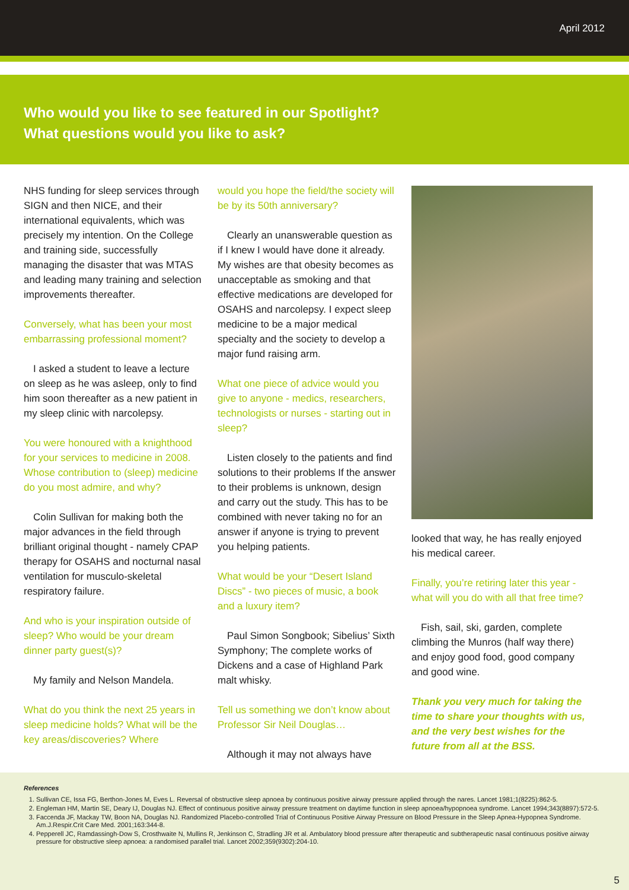April 2012
Who would you like to see featured in our Spotlight?
What questions would you like to ask?
NHS funding for sleep services through SIGN and then NICE, and their international equivalents, which was precisely my intention. On the College and training side, successfully managing the disaster that was MTAS and leading many training and selection improvements thereafter.
Conversely, what has been your most embarrassing professional moment?
I asked a student to leave a lecture on sleep as he was asleep, only to find him soon thereafter as a new patient in my sleep clinic with narcolepsy.
You were honoured with a knighthood for your services to medicine in 2008. Whose contribution to (sleep) medicine do you most admire, and why?
Colin Sullivan for making both the major advances in the field through brilliant original thought - namely CPAP therapy for OSAHS and nocturnal nasal ventilation for musculo-skeletal respiratory failure.
And who is your inspiration outside of sleep? Who would be your dream dinner party guest(s)?
My family and Nelson Mandela.
What do you think the next 25 years in sleep medicine holds? What will be the key areas/discoveries? Where
would you hope the field/the society will be by its 50th anniversary?
Clearly an unanswerable question as if I knew I would have done it already. My wishes are that obesity becomes as unacceptable as smoking and that effective medications are developed for OSAHS and narcolepsy. I expect sleep medicine to be a major medical specialty and the society to develop a major fund raising arm.
What one piece of advice would you give to anyone - medics, researchers, technologists or nurses - starting out in sleep?
Listen closely to the patients and find solutions to their problems If the answer to their problems is unknown, design and carry out the study. This has to be combined with never taking no for an answer if anyone is trying to prevent you helping patients.
What would be your “Desert Island Discs” - two pieces of music, a book and a luxury item?
Paul Simon Songbook; Sibelius’ Sixth Symphony; The complete works of Dickens and a case of Highland Park malt whisky.
Tell us something we don’t know about Professor Sir Neil Douglas…
Although it may not always have
looked that way, he has really enjoyed his medical career.
Finally, you’re retiring later this year - what will you do with all that free time?
Fish, sail, ski, garden, complete climbing the Munros (half way there) and enjoy good food, good company and good wine.
Thank you very much for taking the time to share your thoughts with us, and the very best wishes for the future from all at the BSS.
References
1. Sullivan CE, Issa FG, Berthon-Jones M, Eves L. Reversal of obstructive sleep apnoea by continuous positive airway pressure applied through the nares. Lancet 1981;1(8225):862-5.
2. Engleman HM, Martin SE, Deary IJ, Douglas NJ. Effect of continuous positive airway pressure treatment on daytime function in sleep apnoea/hypopnoea syndrome. Lancet 1994;343(8897):572-5.
3. Faccenda JF, Mackay TW, Boon NA, Douglas NJ. Randomized Placebo-controlled Trial of Continuous Positive Airway Pressure on Blood Pressure in the Sleep Apnea-Hypopnea Syndrome. Am.J.Respir.Crit Care Med. 2001;163:344-8.
4. Pepperell JC, Ramdassingh-Dow S, Crosthwaite N, Mullins R, Jenkinson C, Stradling JR et al. Ambulatory blood pressure after therapeutic and subtherapeutic nasal continuous positive airway pressure for obstructive sleep apnoea: a randomised parallel trial. Lancet 2002;359(9302):204-10.
5